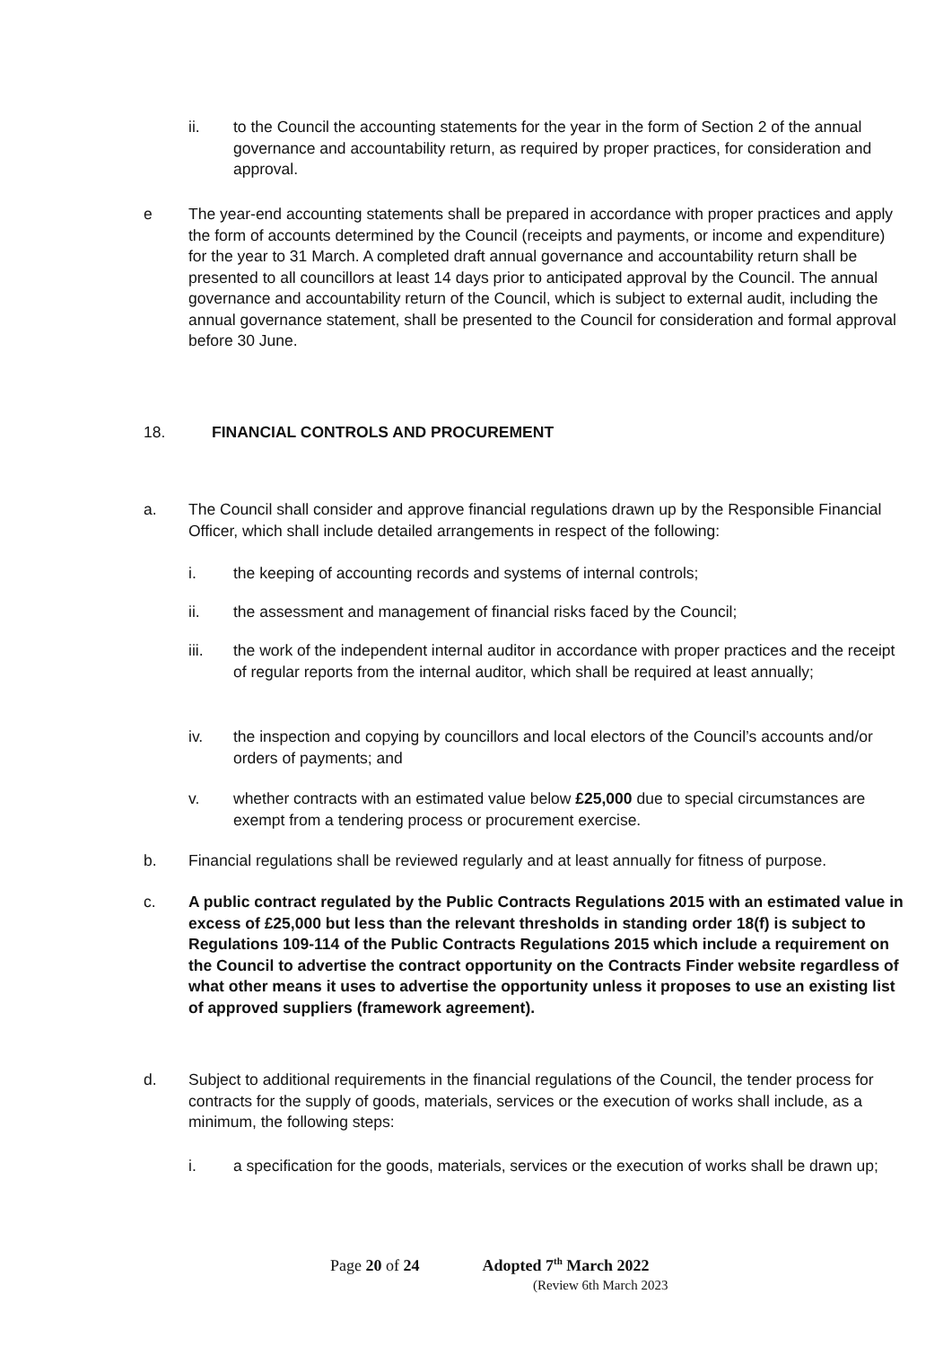ii. to the Council the accounting statements for the year in the form of Section 2 of the annual governance and accountability return, as required by proper practices, for consideration and approval.
e The year-end accounting statements shall be prepared in accordance with proper practices and apply the form of accounts determined by the Council (receipts and payments, or income and expenditure) for the year to 31 March. A completed draft annual governance and accountability return shall be presented to all councillors at least 14 days prior to anticipated approval by the Council. The annual governance and accountability return of the Council, which is subject to external audit, including the annual governance statement, shall be presented to the Council for consideration and formal approval before 30 June.
18. FINANCIAL CONTROLS AND PROCUREMENT
a. The Council shall consider and approve financial regulations drawn up by the Responsible Financial Officer, which shall include detailed arrangements in respect of the following:
i. the keeping of accounting records and systems of internal controls;
ii. the assessment and management of financial risks faced by the Council;
iii. the work of the independent internal auditor in accordance with proper practices and the receipt of regular reports from the internal auditor, which shall be required at least annually;
iv. the inspection and copying by councillors and local electors of the Council’s accounts and/or orders of payments; and
v. whether contracts with an estimated value below £25,000 due to special circumstances are exempt from a tendering process or procurement exercise.
b. Financial regulations shall be reviewed regularly and at least annually for fitness of purpose.
c. A public contract regulated by the Public Contracts Regulations 2015 with an estimated value in excess of £25,000 but less than the relevant thresholds in standing order 18(f) is subject to Regulations 109-114 of the Public Contracts Regulations 2015 which include a requirement on the Council to advertise the contract opportunity on the Contracts Finder website regardless of what other means it uses to advertise the opportunity unless it proposes to use an existing list of approved suppliers (framework agreement).
d. Subject to additional requirements in the financial regulations of the Council, the tender process for contracts for the supply of goods, materials, services or the execution of works shall include, as a minimum, the following steps:
i. a specification for the goods, materials, services or the execution of works shall be drawn up;
Page 20 of 24 Adopted 7<sup>th</sup> March 2022
(Review 6th March 2023